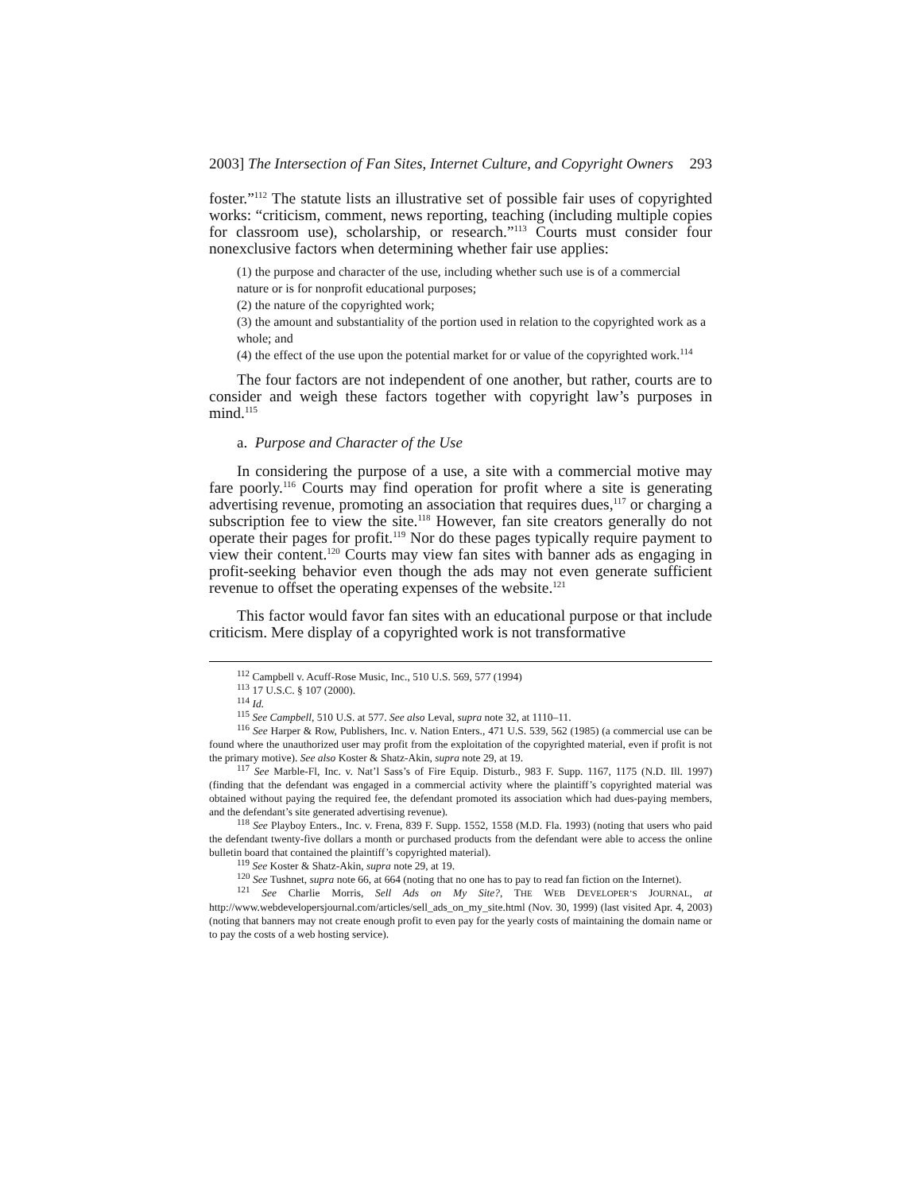2003] The Intersection of Fan Sites, Internet Culture, and Copyright Owners 293
foster.”<sup>112</sup> The statute lists an illustrative set of possible fair uses of copyrighted works: “criticism, comment, news reporting, teaching (including multiple copies for classroom use), scholarship, or research.”<sup>113</sup> Courts must consider four nonexclusive factors when determining whether fair use applies:
(1) the purpose and character of the use, including whether such use is of a commercial nature or is for nonprofit educational purposes;
(2) the nature of the copyrighted work;
(3) the amount and substantiality of the portion used in relation to the copyrighted work as a whole; and
(4) the effect of the use upon the potential market for or value of the copyrighted work.<sup>114</sup>
The four factors are not independent of one another, but rather, courts are to consider and weigh these factors together with copyright law’s purposes in mind.<sup>115</sup>
a. Purpose and Character of the Use
In considering the purpose of a use, a site with a commercial motive may fare poorly.<sup>116</sup> Courts may find operation for profit where a site is generating advertising revenue, promoting an association that requires dues,<sup>117</sup> or charging a subscription fee to view the site.<sup>118</sup> However, fan site creators generally do not operate their pages for profit.<sup>119</sup> Nor do these pages typically require payment to view their content.<sup>120</sup> Courts may view fan sites with banner ads as engaging in profit-seeking behavior even though the ads may not even generate sufficient revenue to offset the operating expenses of the website.<sup>121</sup>
This factor would favor fan sites with an educational purpose or that include criticism. Mere display of a copyrighted work is not transformative
<sup>112</sup> Campbell v. Acuff-Rose Music, Inc., 510 U.S. 569, 577 (1994)
<sup>113</sup> 17 U.S.C. § 107 (2000).
<sup>114</sup> Id.
<sup>115</sup> See Campbell, 510 U.S. at 577. See also Leval, supra note 32, at 1110–11.
<sup>116</sup> See Harper & Row, Publishers, Inc. v. Nation Enters., 471 U.S. 539, 562 (1985) (a commercial use can be found where the unauthorized user may profit from the exploitation of the copyrighted material, even if profit is not the primary motive). See also Koster & Shatz-Akin, supra note 29, at 19.
<sup>117</sup> See Marble-Fl, Inc. v. Nat’l Sass’s of Fire Equip. Disturb., 983 F. Supp. 1167, 1175 (N.D. Ill. 1997) (finding that the defendant was engaged in a commercial activity where the plaintiff’s copyrighted material was obtained without paying the required fee, the defendant promoted its association which had dues-paying members, and the defendant’s site generated advertising revenue).
<sup>118</sup> See Playboy Enters., Inc. v. Frena, 839 F. Supp. 1552, 1558 (M.D. Fla. 1993) (noting that users who paid the defendant twenty-five dollars a month or purchased products from the defendant were able to access the online bulletin board that contained the plaintiff’s copyrighted material).
<sup>119</sup> See Koster & Shatz-Akin, supra note 29, at 19.
<sup>120</sup> See Tushnet, supra note 66, at 664 (noting that no one has to pay to read fan fiction on the Internet).
<sup>121</sup> See Charlie Morris, Sell Ads on My Site?, THE WEB DEVELOPER’S JOURNAL, at http://www.webdevelopersjournal.com/articles/sell_ads_on_my_site.html (Nov. 30, 1999) (last visited Apr. 4, 2003) (noting that banners may not create enough profit to even pay for the yearly costs of maintaining the domain name or to pay the costs of a web hosting service).